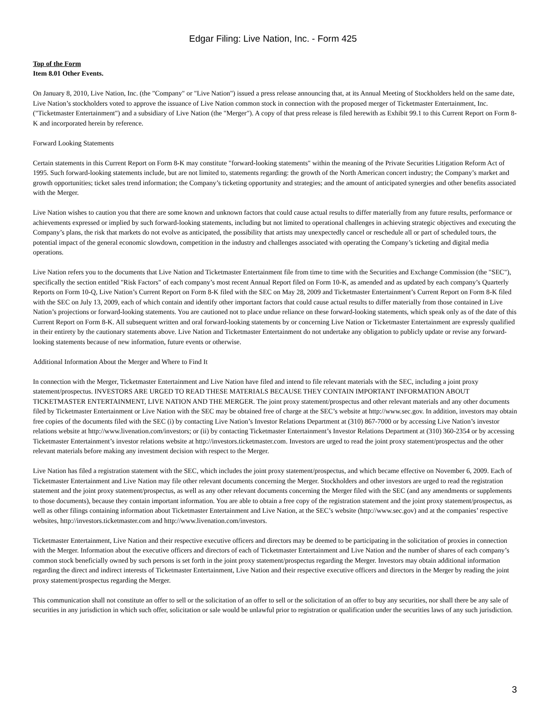Edgar Filing: Live Nation, Inc. - Form 425
Top of the Form
Item 8.01 Other Events.
On January 8, 2010, Live Nation, Inc. (the "Company" or "Live Nation") issued a press release announcing that, at its Annual Meeting of Stockholders held on the same date, Live Nation’s stockholders voted to approve the issuance of Live Nation common stock in connection with the proposed merger of Ticketmaster Entertainment, Inc. ("Ticketmaster Entertainment") and a subsidiary of Live Nation (the "Merger"). A copy of that press release is filed herewith as Exhibit 99.1 to this Current Report on Form 8-K and incorporated herein by reference.
Forward Looking Statements
Certain statements in this Current Report on Form 8-K may constitute "forward-looking statements" within the meaning of the Private Securities Litigation Reform Act of 1995. Such forward-looking statements include, but are not limited to, statements regarding: the growth of the North American concert industry; the Company’s market and growth opportunities; ticket sales trend information; the Company’s ticketing opportunity and strategies; and the amount of anticipated synergies and other benefits associated with the Merger.
Live Nation wishes to caution you that there are some known and unknown factors that could cause actual results to differ materially from any future results, performance or achievements expressed or implied by such forward-looking statements, including but not limited to operational challenges in achieving strategic objectives and executing the Company’s plans, the risk that markets do not evolve as anticipated, the possibility that artists may unexpectedly cancel or reschedule all or part of scheduled tours, the potential impact of the general economic slowdown, competition in the industry and challenges associated with operating the Company’s ticketing and digital media operations.
Live Nation refers you to the documents that Live Nation and Ticketmaster Entertainment file from time to time with the Securities and Exchange Commission (the "SEC"), specifically the section entitled "Risk Factors" of each company’s most recent Annual Report filed on Form 10-K, as amended and as updated by each company’s Quarterly Reports on Form 10-Q, Live Nation’s Current Report on Form 8-K filed with the SEC on May 28, 2009 and Ticketmaster Entertainment’s Current Report on Form 8-K filed with the SEC on July 13, 2009, each of which contain and identify other important factors that could cause actual results to differ materially from those contained in Live Nation’s projections or forward-looking statements. You are cautioned not to place undue reliance on these forward-looking statements, which speak only as of the date of this Current Report on Form 8-K. All subsequent written and oral forward-looking statements by or concerning Live Nation or Ticketmaster Entertainment are expressly qualified in their entirety by the cautionary statements above. Live Nation and Ticketmaster Entertainment do not undertake any obligation to publicly update or revise any forward-looking statements because of new information, future events or otherwise.
Additional Information About the Merger and Where to Find It
In connection with the Merger, Ticketmaster Entertainment and Live Nation have filed and intend to file relevant materials with the SEC, including a joint proxy statement/prospectus. INVESTORS ARE URGED TO READ THESE MATERIALS BECAUSE THEY CONTAIN IMPORTANT INFORMATION ABOUT TICKETMASTER ENTERTAINMENT, LIVE NATION AND THE MERGER. The joint proxy statement/prospectus and other relevant materials and any other documents filed by Ticketmaster Entertainment or Live Nation with the SEC may be obtained free of charge at the SEC’s website at http://www.sec.gov. In addition, investors may obtain free copies of the documents filed with the SEC (i) by contacting Live Nation’s Investor Relations Department at (310) 867-7000 or by accessing Live Nation’s investor relations website at http://www.livenation.com/investors; or (ii) by contacting Ticketmaster Entertainment’s Investor Relations Department at (310) 360-2354 or by accessing Ticketmaster Entertainment’s investor relations website at http://investors.ticketmaster.com. Investors are urged to read the joint proxy statement/prospectus and the other relevant materials before making any investment decision with respect to the Merger.
Live Nation has filed a registration statement with the SEC, which includes the joint proxy statement/prospectus, and which became effective on November 6, 2009. Each of Ticketmaster Entertainment and Live Nation may file other relevant documents concerning the Merger. Stockholders and other investors are urged to read the registration statement and the joint proxy statement/prospectus, as well as any other relevant documents concerning the Merger filed with the SEC (and any amendments or supplements to those documents), because they contain important information. You are able to obtain a free copy of the registration statement and the joint proxy statement/prospectus, as well as other filings containing information about Ticketmaster Entertainment and Live Nation, at the SEC’s website (http://www.sec.gov) and at the companies’ respective websites, http://investors.ticketmaster.com and http://www.livenation.com/investors.
Ticketmaster Entertainment, Live Nation and their respective executive officers and directors may be deemed to be participating in the solicitation of proxies in connection with the Merger. Information about the executive officers and directors of each of Ticketmaster Entertainment and Live Nation and the number of shares of each company’s common stock beneficially owned by such persons is set forth in the joint proxy statement/prospectus regarding the Merger. Investors may obtain additional information regarding the direct and indirect interests of Ticketmaster Entertainment, Live Nation and their respective executive officers and directors in the Merger by reading the joint proxy statement/prospectus regarding the Merger.
This communication shall not constitute an offer to sell or the solicitation of an offer to sell or the solicitation of an offer to buy any securities, nor shall there be any sale of securities in any jurisdiction in which such offer, solicitation or sale would be unlawful prior to registration or qualification under the securities laws of any such jurisdiction.
3